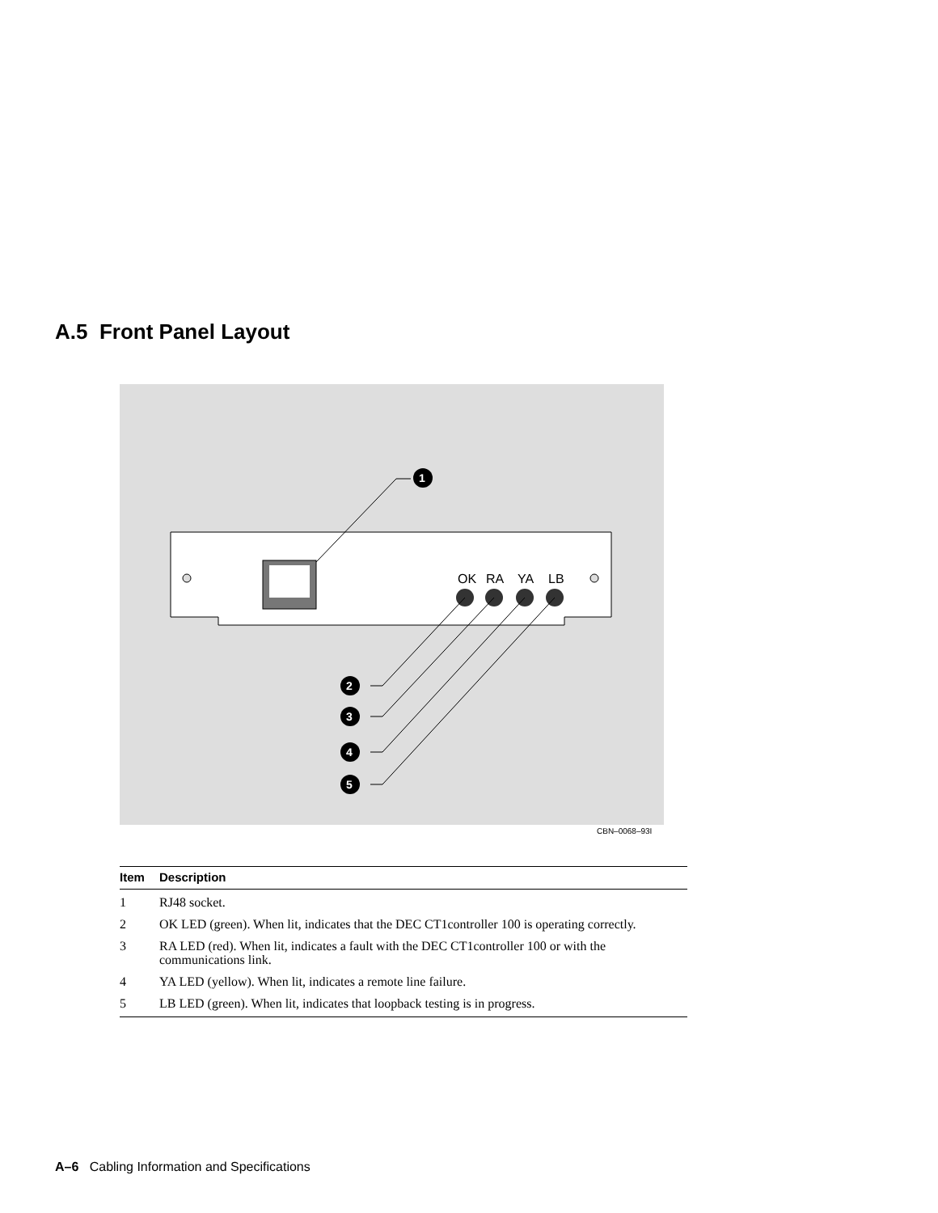A.5 Front Panel Layout
OK
RA
YA
LB
1
2
3
4
5
CBN–0068–93I
| Item | Description |
| --- | --- |
| 1 | RJ48 socket. |
| 2 | OK LED (green). When lit, indicates that the DEC CT1controller 100 is operating correctly. |
| 3 | RA LED (red). When lit, indicates a fault with the DEC CT1controller 100 or with the communications link. |
| 4 | YA LED (yellow). When lit, indicates a remote line failure. |
| 5 | LB LED (green). When lit, indicates that loopback testing is in progress. |
A–6 Cabling Information and Specifications